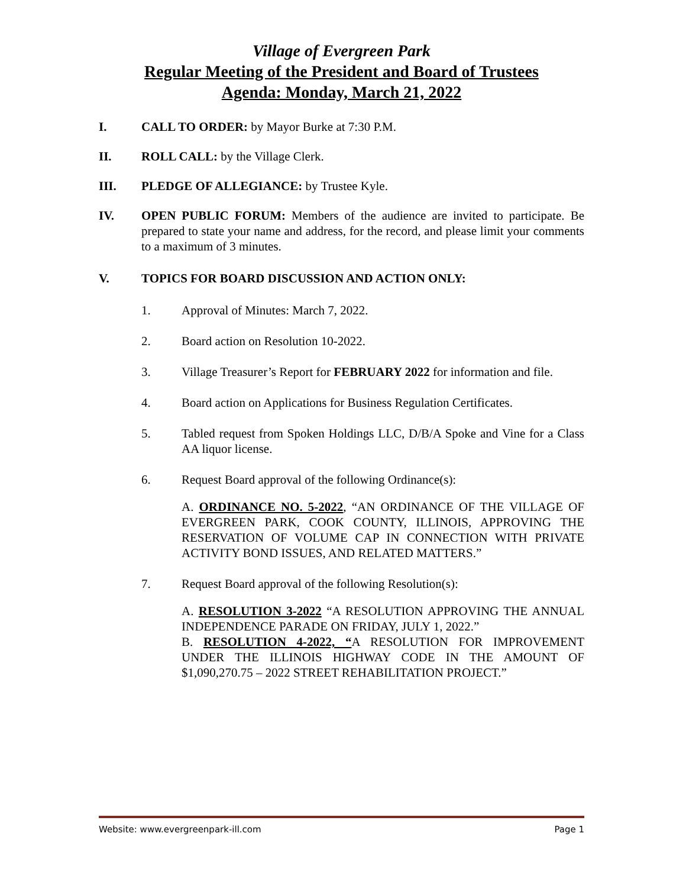Village of Evergreen Park
Regular Meeting of the President and Board of Trustees
Agenda: Monday, March 21, 2022
I. CALL TO ORDER: by Mayor Burke at 7:30 P.M.
II. ROLL CALL: by the Village Clerk.
III. PLEDGE OF ALLEGIANCE: by Trustee Kyle.
IV. OPEN PUBLIC FORUM: Members of the audience are invited to participate. Be prepared to state your name and address, for the record, and please limit your comments to a maximum of 3 minutes.
V. TOPICS FOR BOARD DISCUSSION AND ACTION ONLY:
1. Approval of Minutes: March 7, 2022.
2. Board action on Resolution 10-2022.
3. Village Treasurer’s Report for FEBRUARY 2022 for information and file.
4. Board action on Applications for Business Regulation Certificates.
5. Tabled request from Spoken Holdings LLC, D/B/A Spoke and Vine for a Class AA liquor license.
6. Request Board approval of the following Ordinance(s):
A. ORDINANCE NO. 5-2022, “AN ORDINANCE OF THE VILLAGE OF EVERGREEN PARK, COOK COUNTY, ILLINOIS, APPROVING THE RESERVATION OF VOLUME CAP IN CONNECTION WITH PRIVATE ACTIVITY BOND ISSUES, AND RELATED MATTERS.”
7. Request Board approval of the following Resolution(s):
A. RESOLUTION 3-2022 “A RESOLUTION APPROVING THE ANNUAL INDEPENDENCE PARADE ON FRIDAY, JULY 1, 2022.”
B. RESOLUTION 4-2022, “A RESOLUTION FOR IMPROVEMENT UNDER THE ILLINOIS HIGHWAY CODE IN THE AMOUNT OF $1,090,270.75 – 2022 STREET REHABILITATION PROJECT.”
Website: www.evergreenpark-ill.com Page 1